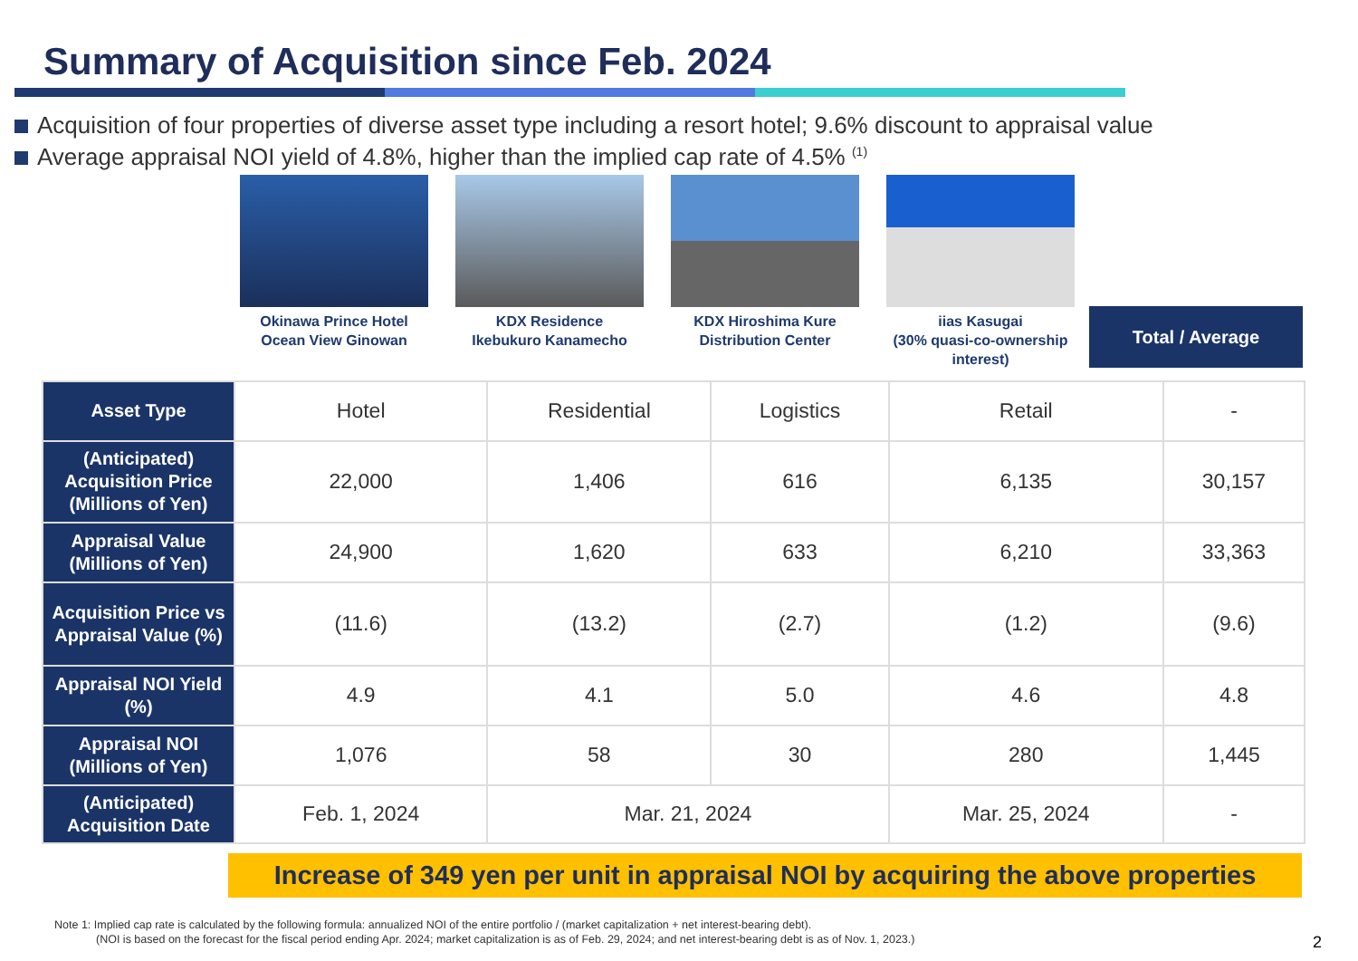Summary of Acquisition since Feb. 2024
Acquisition of four properties of diverse asset type including a resort hotel; 9.6% discount to appraisal value
Average appraisal NOI yield of 4.8%, higher than the implied cap rate of 4.5% <sup>(1)</sup>
Okinawa Prince Hotel
Ocean View Ginowan
KDX Residence
Ikebukuro Kanamecho
KDX Hiroshima Kure
Distribution Center
iias Kasugai
(30% quasi-co-ownership interest)
Total / Average
| Asset Type | Hotel | Residential | Logistics | Retail | - |
| (Anticipated) Acquisition Price (Millions of Yen) | 22,000 | 1,406 | 616 | 6,135 | 30,157 |
| Appraisal Value (Millions of Yen) | 24,900 | 1,620 | 633 | 6,210 | 33,363 |
| Acquisition Price vs Appraisal Value (%) | (11.6) | (13.2) | (2.7) | (1.2) | (9.6) |
| Appraisal NOI Yield (%) | 4.9 | 4.1 | 5.0 | 4.6 | 4.8 |
| Appraisal NOI (Millions of Yen) | 1,076 | 58 | 30 | 280 | 1,445 |
| (Anticipated) Acquisition Date | Feb. 1, 2024 | Mar. 21, 2024 | | Mar. 25, 2024 | - |
Increase of 349 yen per unit in appraisal NOI by acquiring the above properties
Note 1: Implied cap rate is calculated by the following formula: annualized NOI of the entire portfolio / (market capitalization + net interest-bearing debt).
(NOI is based on the forecast for the fiscal period ending Apr. 2024; market capitalization is as of Feb. 29, 2024; and net interest-bearing debt is as of Nov. 1, 2023.)
2